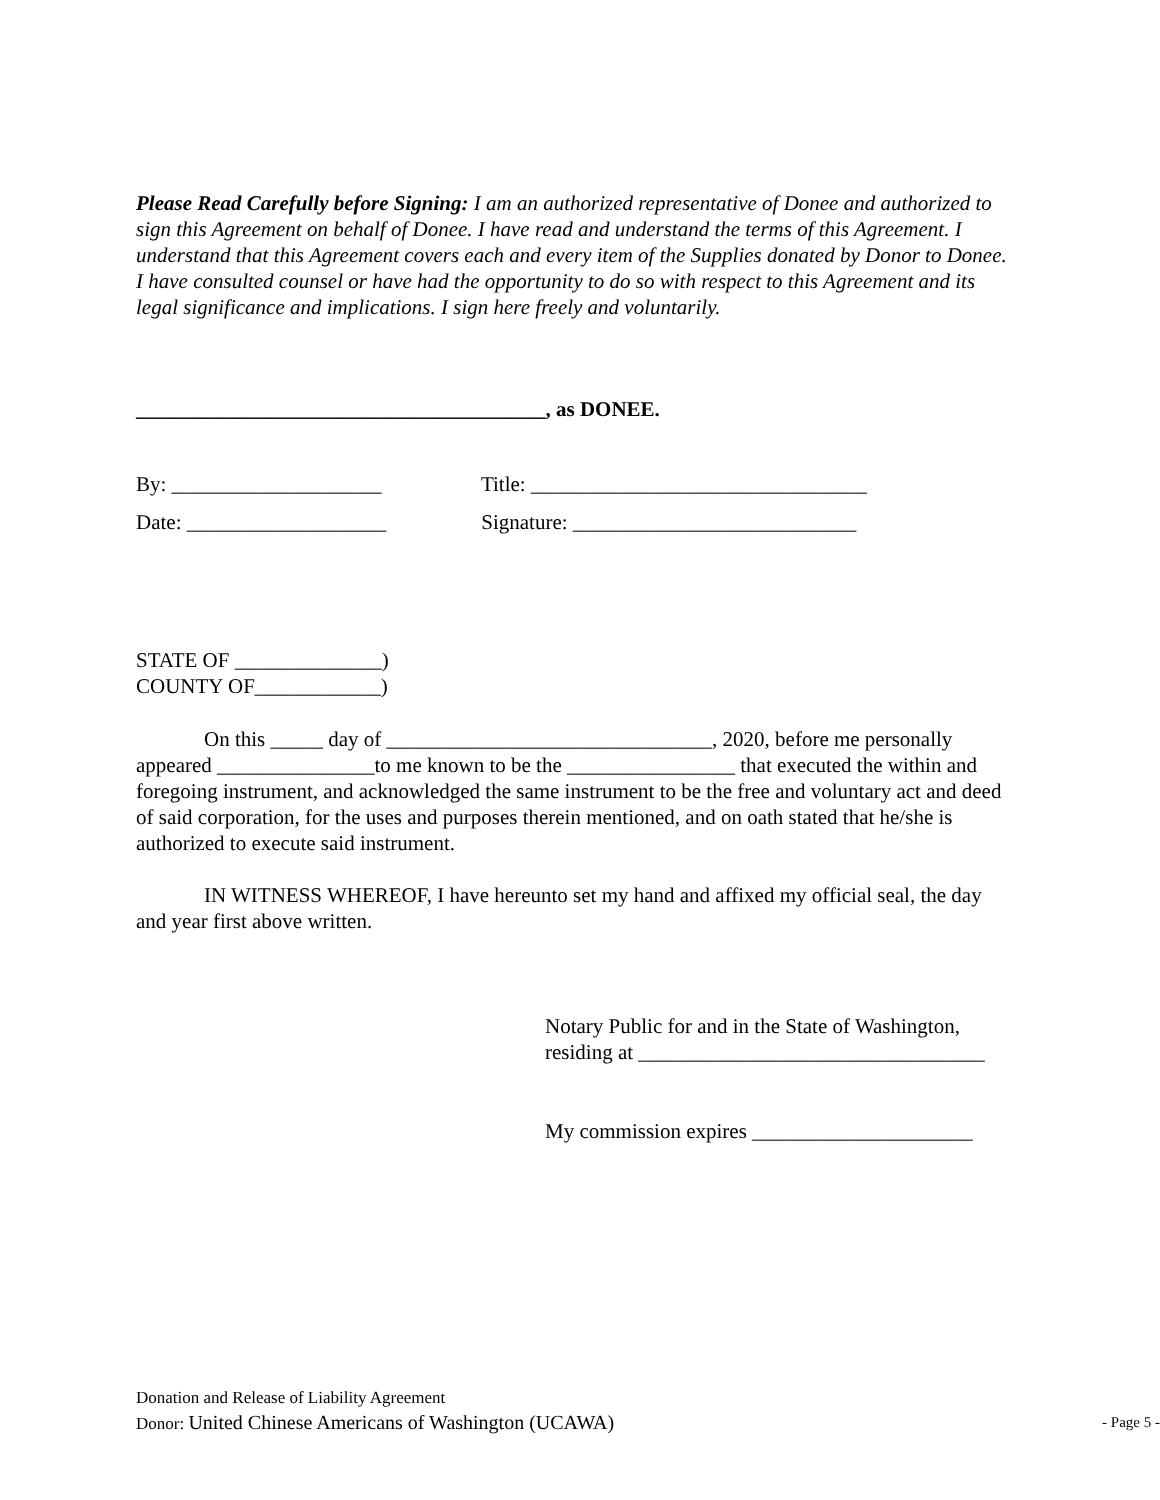Please Read Carefully before Signing: I am an authorized representative of Donee and authorized to sign this Agreement on behalf of Donee. I have read and understand the terms of this Agreement. I understand that this Agreement covers each and every item of the Supplies donated by Donor to Donee. I have consulted counsel or have had the opportunity to do so with respect to this Agreement and its legal significance and implications. I sign here freely and voluntarily.
_______________________________________, as DONEE.
By: ____________________ Title: ________________________________
Date: ___________________ Signature: ___________________________
STATE OF ______________)
COUNTY OF____________)
On this _____ day of _______________________________, 2020, before me personally appeared _______________to me known to be the ________________ that executed the within and foregoing instrument, and acknowledged the same instrument to be the free and voluntary act and deed of said corporation, for the uses and purposes therein mentioned, and on oath stated that he/she is authorized to execute said instrument.
IN WITNESS WHEREOF, I have hereunto set my hand and affixed my official seal, the day and year first above written.
Notary Public for and in the State of Washington,
residing at _________________________________
My commission expires _____________________
Donation and Release of Liability Agreement
Donor: United Chinese Americans of Washington (UCAWA)
- Page 5 -